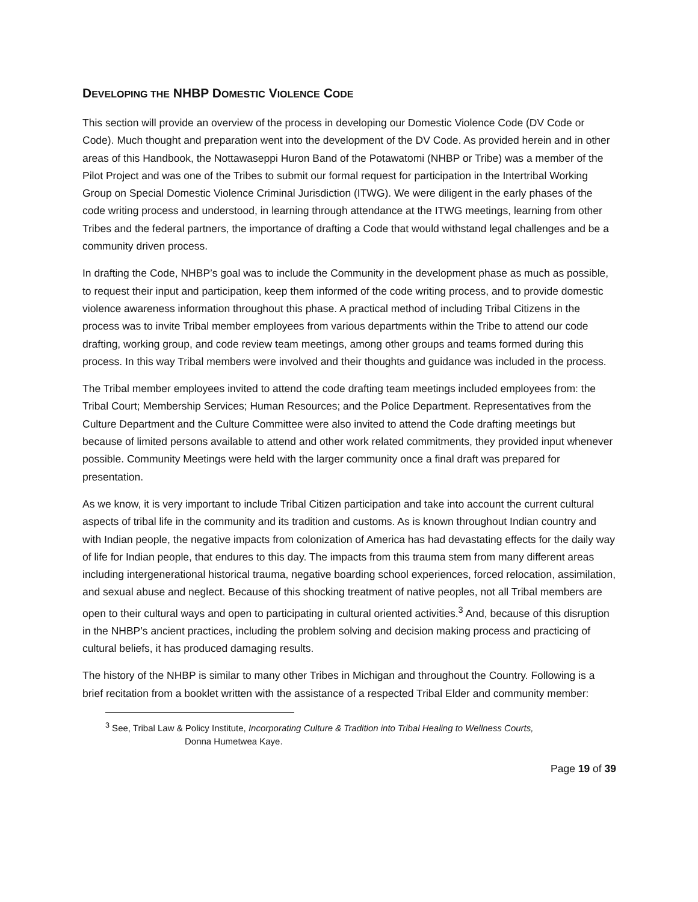DEVELOPING THE NHBP DOMESTIC VIOLENCE CODE
This section will provide an overview of the process in developing our Domestic Violence Code (DV Code or Code). Much thought and preparation went into the development of the DV Code. As provided herein and in other areas of this Handbook, the Nottawaseppi Huron Band of the Potawatomi (NHBP or Tribe) was a member of the Pilot Project and was one of the Tribes to submit our formal request for participation in the Intertribal Working Group on Special Domestic Violence Criminal Jurisdiction (ITWG). We were diligent in the early phases of the code writing process and understood, in learning through attendance at the ITWG meetings, learning from other Tribes and the federal partners, the importance of drafting a Code that would withstand legal challenges and be a community driven process.
In drafting the Code, NHBP’s goal was to include the Community in the development phase as much as possible, to request their input and participation, keep them informed of the code writing process, and to provide domestic violence awareness information throughout this phase. A practical method of including Tribal Citizens in the process was to invite Tribal member employees from various departments within the Tribe to attend our code drafting, working group, and code review team meetings, among other groups and teams formed during this process. In this way Tribal members were involved and their thoughts and guidance was included in the process.
The Tribal member employees invited to attend the code drafting team meetings included employees from: the Tribal Court; Membership Services; Human Resources; and the Police Department. Representatives from the Culture Department and the Culture Committee were also invited to attend the Code drafting meetings but because of limited persons available to attend and other work related commitments, they provided input whenever possible. Community Meetings were held with the larger community once a final draft was prepared for presentation.
As we know, it is very important to include Tribal Citizen participation and take into account the current cultural aspects of tribal life in the community and its tradition and customs. As is known throughout Indian country and with Indian people, the negative impacts from colonization of America has had devastating effects for the daily way of life for Indian people, that endures to this day. The impacts from this trauma stem from many different areas including intergenerational historical trauma, negative boarding school experiences, forced relocation, assimilation, and sexual abuse and neglect. Because of this shocking treatment of native peoples, not all Tribal members are open to their cultural ways and open to participating in cultural oriented activities.<sup>3</sup> And, because of this disruption in the NHBP’s ancient practices, including the problem solving and decision making process and practicing of cultural beliefs, it has produced damaging results.
The history of the NHBP is similar to many other Tribes in Michigan and throughout the Country. Following is a brief recitation from a booklet written with the assistance of a respected Tribal Elder and community member:
<sup>3</sup> See, Tribal Law & Policy Institute, Incorporating Culture & Tradition into Tribal Healing to Wellness Courts,
Donna Humetwea Kaye.
Page 19 of 39